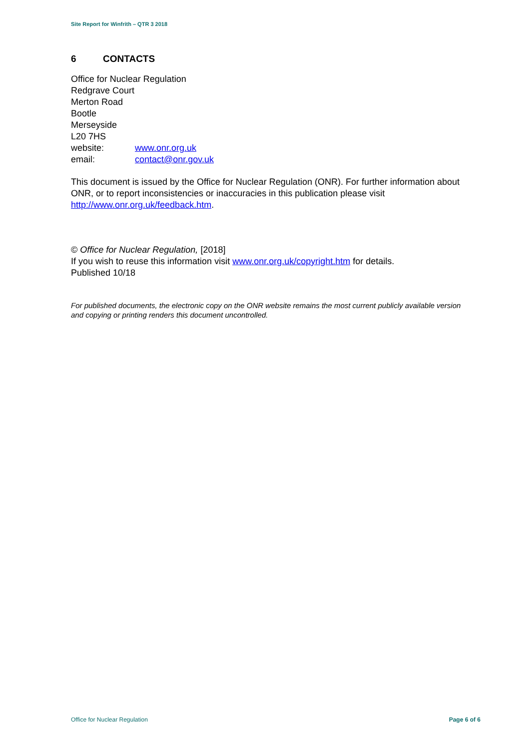Site Report for Winfrith – QTR 3 2018
6 CONTACTS
Office for Nuclear Regulation
Redgrave Court
Merton Road
Bootle
Merseyside
L20 7HS
website: www.onr.org.uk
email: contact@onr.gov.uk
This document is issued by the Office for Nuclear Regulation (ONR). For further information about ONR, or to report inconsistencies or inaccuracies in this publication please visit http://www.onr.org.uk/feedback.htm.
© Office for Nuclear Regulation, [2018]
If you wish to reuse this information visit www.onr.org.uk/copyright.htm for details.
Published 10/18
For published documents, the electronic copy on the ONR website remains the most current publicly available version and copying or printing renders this document uncontrolled.
Office for Nuclear Regulation Page 6 of 6